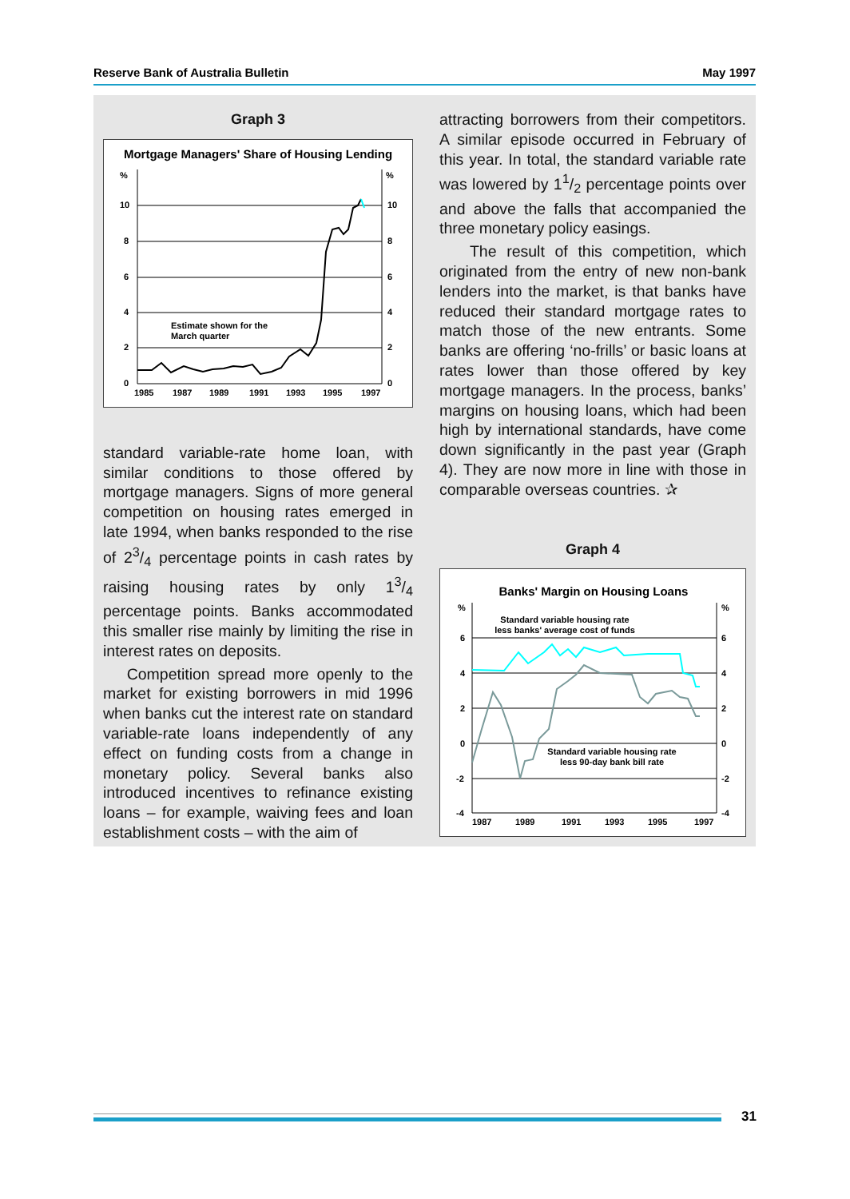Reserve Bank of Australia Bulletin May 1997
Graph 3
Mortgage Managers' Share of Housing Lending
%
%
10
10
8
8
6
6
4
4
2
2
0
0
Estimate shown for the
March quarter
1985
1987
1989
1991
1993
1995
1997
standard variable-rate home loan, with similar conditions to those offered by mortgage managers. Signs of more general competition on housing rates emerged in late 1994, when banks responded to the rise of 23/4 percentage points in cash rates by raising housing rates by only 13/4 percentage points. Banks accommodated this smaller rise mainly by limiting the rise in interest rates on deposits.
Competition spread more openly to the market for existing borrowers in mid 1996 when banks cut the interest rate on standard variable-rate loans independently of any effect on funding costs from a change in monetary policy. Several banks also introduced incentives to refinance existing loans – for example, waiving fees and loan establishment costs – with the aim of
attracting borrowers from their competitors. A similar episode occurred in February of this year. In total, the standard variable rate was lowered by 11/2 percentage points over and above the falls that accompanied the three monetary policy easings.
The result of this competition, which originated from the entry of new non-bank lenders into the market, is that banks have reduced their standard mortgage rates to match those of the new entrants. Some banks are offering ‘no-frills’ or basic loans at rates lower than those offered by key mortgage managers. In the process, banks’ margins on housing loans, which had been high by international standards, have come down significantly in the past year (Graph 4). They are now more in line with those in comparable overseas countries. ✰
Graph 4
Banks' Margin on Housing Loans
%
%
6
6
4
4
2
2
0
0
-2
-2
-4
-4
Standard variable housing rate
less banks' average cost of funds
Standard variable housing rate
less 90-day bank bill rate
1987
1989
1991
1993
1995
1997
31